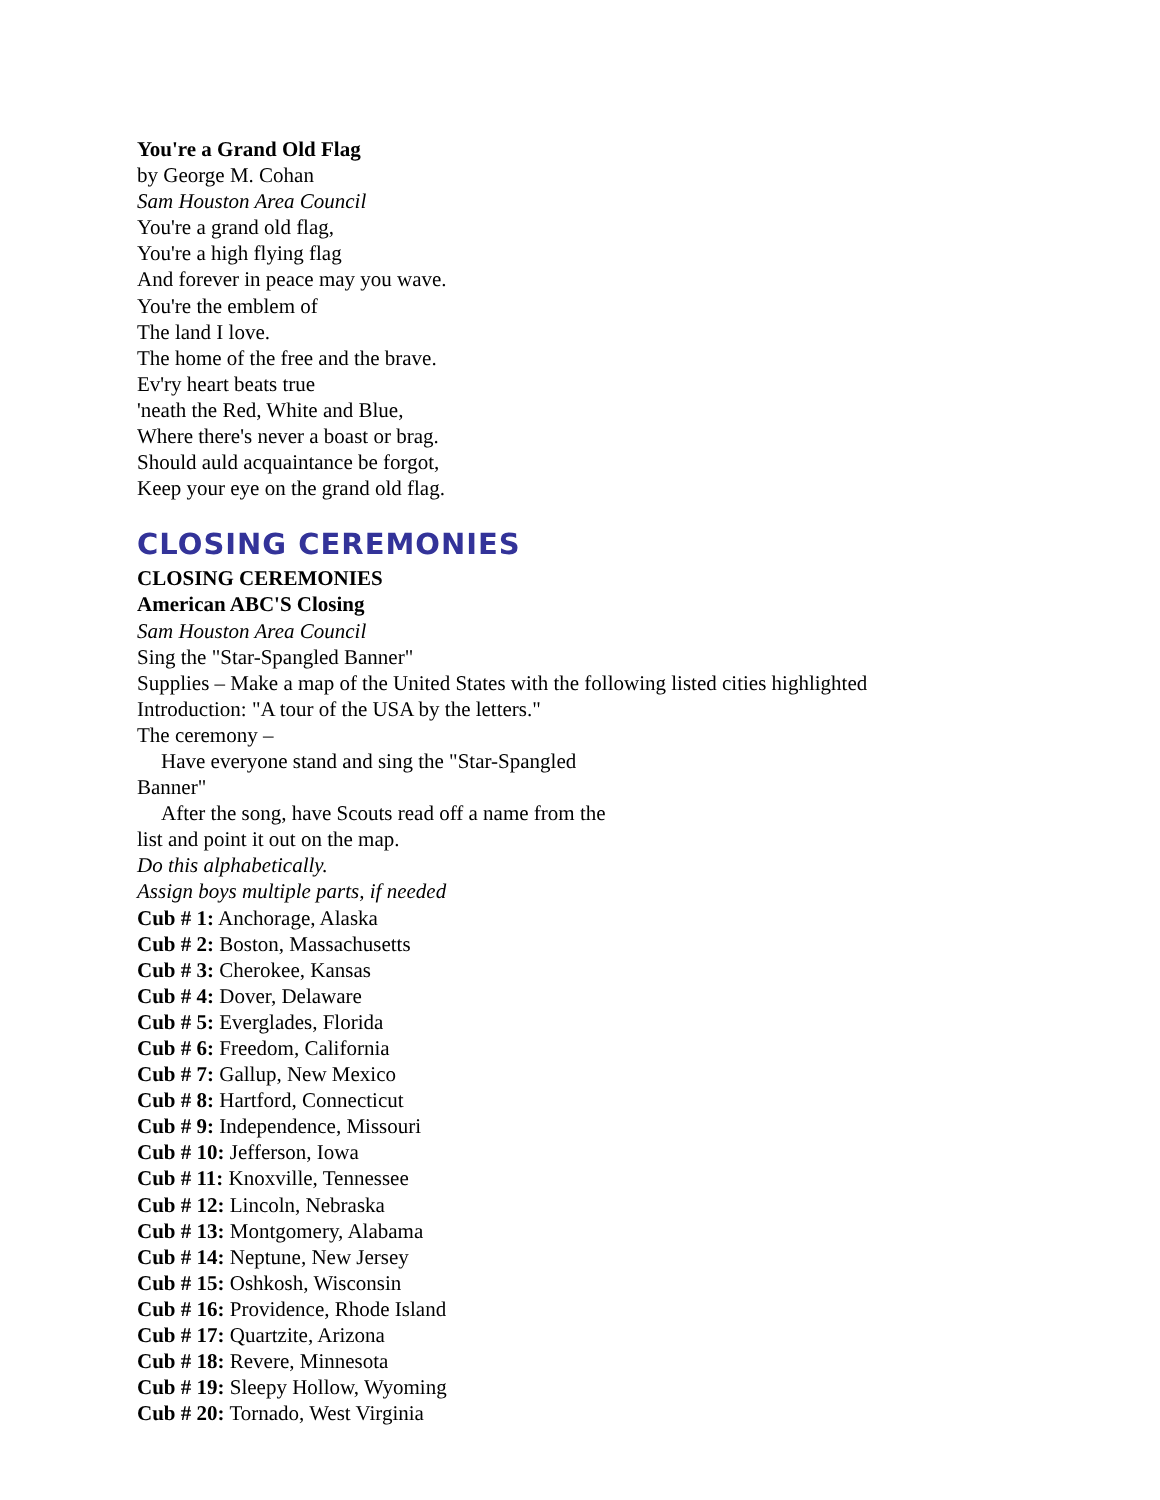You're a Grand Old Flag
by George M. Cohan
Sam Houston Area Council
You're a grand old flag,
You're a high flying flag
And forever in peace may you wave.
You're the emblem of
The land I love.
The home of the free and the brave.
Ev'ry heart beats true
'neath the Red, White and Blue,
Where there's never a boast or brag.
Should auld acquaintance be forgot,
Keep your eye on the grand old flag.
CLOSING CEREMONIES
CLOSING CEREMONIES
American ABC'S Closing
Sam Houston Area Council
Sing the "Star-Spangled Banner"
Supplies – Make a map of the United States with the following listed cities highlighted
Introduction: "A tour of the USA by the letters."
The ceremony –
Have everyone stand and sing the "Star-Spangled
Banner"
After the song, have Scouts read off a name from the
list and point it out on the map.
Do this alphabetically.
Assign boys multiple parts, if needed
Cub # 1: Anchorage, Alaska
Cub # 2: Boston, Massachusetts
Cub # 3: Cherokee, Kansas
Cub # 4: Dover, Delaware
Cub # 5: Everglades, Florida
Cub # 6: Freedom, California
Cub # 7: Gallup, New Mexico
Cub # 8: Hartford, Connecticut
Cub # 9: Independence, Missouri
Cub # 10: Jefferson, Iowa
Cub # 11: Knoxville, Tennessee
Cub # 12: Lincoln, Nebraska
Cub # 13: Montgomery, Alabama
Cub # 14: Neptune, New Jersey
Cub # 15: Oshkosh, Wisconsin
Cub # 16: Providence, Rhode Island
Cub # 17: Quartzite, Arizona
Cub # 18: Revere, Minnesota
Cub # 19: Sleepy Hollow, Wyoming
Cub # 20: Tornado, West Virginia